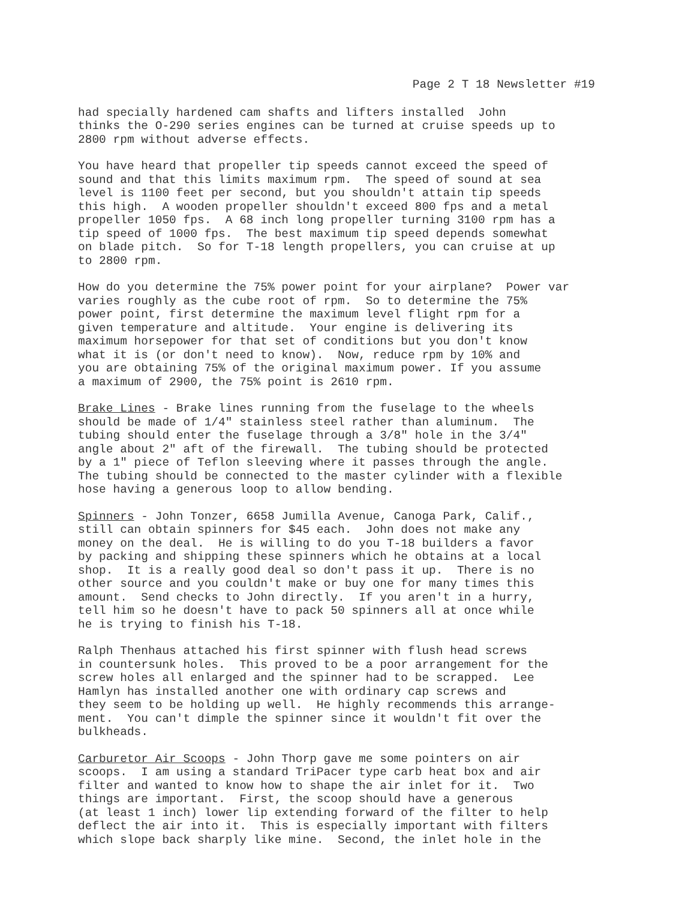Page 2 T 18 Newsletter #19
had specially hardened cam shafts and lifters installed John thinks the O-290 series engines can be turned at cruise speeds up to 2800 rpm without adverse effects.
You have heard that propeller tip speeds cannot exceed the speed of sound and that this limits maximum rpm. The speed of sound at sea level is 1100 feet per second, but you shouldn't attain tip speeds this high. A wooden propeller shouldn't exceed 800 fps and a metal propeller 1050 fps. A 68 inch long propeller turning 3100 rpm has a tip speed of 1000 fps. The best maximum tip speed depends somewhat on blade pitch. So for T-18 length propellers, you can cruise at up to 2800 rpm.
How do you determine the 75% power point for your airplane? Power var varies roughly as the cube root of rpm. So to determine the 75% power point, first determine the maximum level flight rpm for a given temperature and altitude. Your engine is delivering its maximum horsepower for that set of conditions but you don't know what it is (or don't need to know). Now, reduce rpm by 10% and you are obtaining 75% of the original maximum power. If you assume a maximum of 2900, the 75% point is 2610 rpm.
Brake Lines - Brake lines running from the fuselage to the wheels should be made of 1/4" stainless steel rather than aluminum. The tubing should enter the fuselage through a 3/8" hole in the 3/4" angle about 2" aft of the firewall. The tubing should be protected by a 1" piece of Teflon sleeving where it passes through the angle. The tubing should be connected to the master cylinder with a flexible hose having a generous loop to allow bending.
Spinners - John Tonzer, 6658 Jumilla Avenue, Canoga Park, Calif., still can obtain spinners for $45 each. John does not make any money on the deal. He is willing to do you T-18 builders a favor by packing and shipping these spinners which he obtains at a local shop. It is a really good deal so don't pass it up. There is no other source and you couldn't make or buy one for many times this amount. Send checks to John directly. If you aren't in a hurry, tell him so he doesn't have to pack 50 spinners all at once while he is trying to finish his T-18.
Ralph Thenhaus attached his first spinner with flush head screws in countersunk holes. This proved to be a poor arrangement for the screw holes all enlarged and the spinner had to be scrapped. Lee Hamlyn has installed another one with ordinary cap screws and they seem to be holding up well. He highly recommends this arrange- ment. You can't dimple the spinner since it wouldn't fit over the bulkheads.
Carburetor Air Scoops - John Thorp gave me some pointers on air scoops. I am using a standard TriPacer type carb heat box and air filter and wanted to know how to shape the air inlet for it. Two things are important. First, the scoop should have a generous (at least 1 inch) lower lip extending forward of the filter to help deflect the air into it. This is especially important with filters which slope back sharply like mine. Second, the inlet hole in the